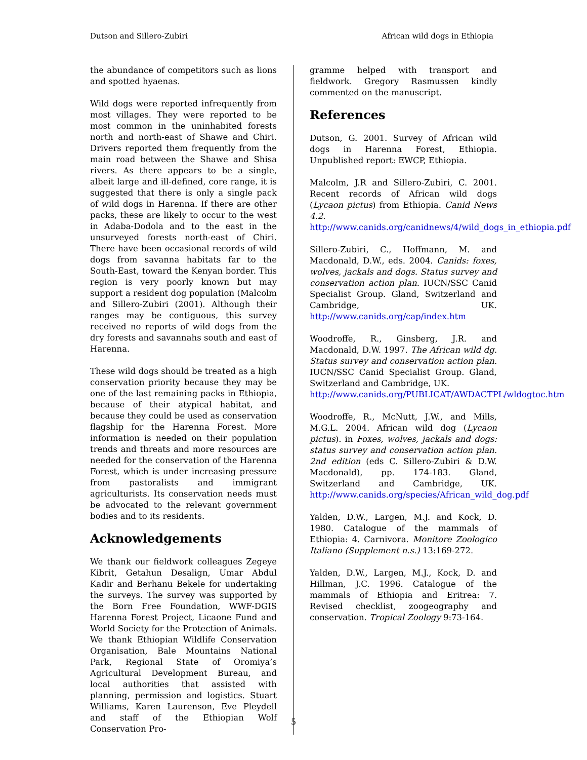Dutson and Sillero-Zubiri African wild dogs in Ethiopia
the abundance of competitors such as lions and spotted hyaenas.
Wild dogs were reported infrequently from most villages. They were reported to be most common in the uninhabited forests north and north-east of Shawe and Chiri. Drivers reported them frequently from the main road between the Shawe and Shisa rivers. As there appears to be a single, albeit large and ill-defined, core range, it is suggested that there is only a single pack of wild dogs in Harenna. If there are other packs, these are likely to occur to the west in Adaba-Dodola and to the east in the unsurveyed forests north-east of Chiri. There have been occasional records of wild dogs from savanna habitats far to the South-East, toward the Kenyan border. This region is very poorly known but may support a resident dog population (Malcolm and Sillero-Zubiri (2001). Although their ranges may be contiguous, this survey received no reports of wild dogs from the dry forests and savannahs south and east of Harenna.
These wild dogs should be treated as a high conservation priority because they may be one of the last remaining packs in Ethiopia, because of their atypical habitat, and because they could be used as conservation flagship for the Harenna Forest. More information is needed on their population trends and threats and more resources are needed for the conservation of the Harenna Forest, which is under increasing pressure from pastoralists and immigrant agriculturists. Its conservation needs must be advocated to the relevant government bodies and to its residents.
Acknowledgements
We thank our fieldwork colleagues Zegeye Kibrit, Getahun Desalign, Umar Abdul Kadir and Berhanu Bekele for undertaking the surveys. The survey was supported by the Born Free Foundation, WWF-DGIS Harenna Forest Project, Licaone Fund and World Society for the Protection of Animals. We thank Ethiopian Wildlife Conservation Organisation, Bale Mountains National Park, Regional State of Oromiya’s Agricultural Development Bureau, and local authorities that assisted with planning, permission and logistics. Stuart Williams, Karen Laurenson, Eve Pleydell and staff of the Ethiopian Wolf Conservation Pro-
gramme helped with transport and fieldwork. Gregory Rasmussen kindly commented on the manuscript.
References
Dutson, G. 2001. Survey of African wild dogs in Harenna Forest, Ethiopia. Unpublished report: EWCP, Ethiopia.
Malcolm, J.R and Sillero-Zubiri, C. 2001. Recent records of African wild dogs (Lycaon pictus) from Ethiopia. Canid News 4.2. http://www.canids.org/canidnews/4/wild_dogs_in_ethiopia.pdf
Sillero-Zubiri, C., Hoffmann, M. and Macdonald, D.W., eds. 2004. Canids: foxes, wolves, jackals and dogs. Status survey and conservation action plan. IUCN/SSC Canid Specialist Group. Gland, Switzerland and Cambridge, UK. http://www.canids.org/cap/index.htm
Woodroffe, R., Ginsberg, J.R. and Macdonald, D.W. 1997. The African wild dg. Status survey and conservation action plan. IUCN/SSC Canid Specialist Group. Gland, Switzerland and Cambridge, UK.
http://www.canids.org/PUBLICAT/AWDACTPL/wldogtoc.htm
Woodroffe, R., McNutt, J.W., and Mills, M.G.L. 2004. African wild dog (Lycaon pictus). in Foxes, wolves, jackals and dogs: status survey and conservation action plan. 2nd edition (eds C. Sillero-Zubiri & D.W. Macdonald), pp. 174-183. Gland, Switzerland and Cambridge, UK. http://www.canids.org/species/African_wild_dog.pdf
Yalden, D.W., Largen, M.J. and Kock, D. 1980. Catalogue of the mammals of Ethiopia: 4. Carnivora. Monitore Zoologico Italiano (Supplement n.s.) 13:169-272.
Yalden, D.W., Largen, M.J., Kock, D. and Hillman, J.C. 1996. Catalogue of the mammals of Ethiopia and Eritrea: 7. Revised checklist, zoogeography and conservation. Tropical Zoology 9:73-164.
5